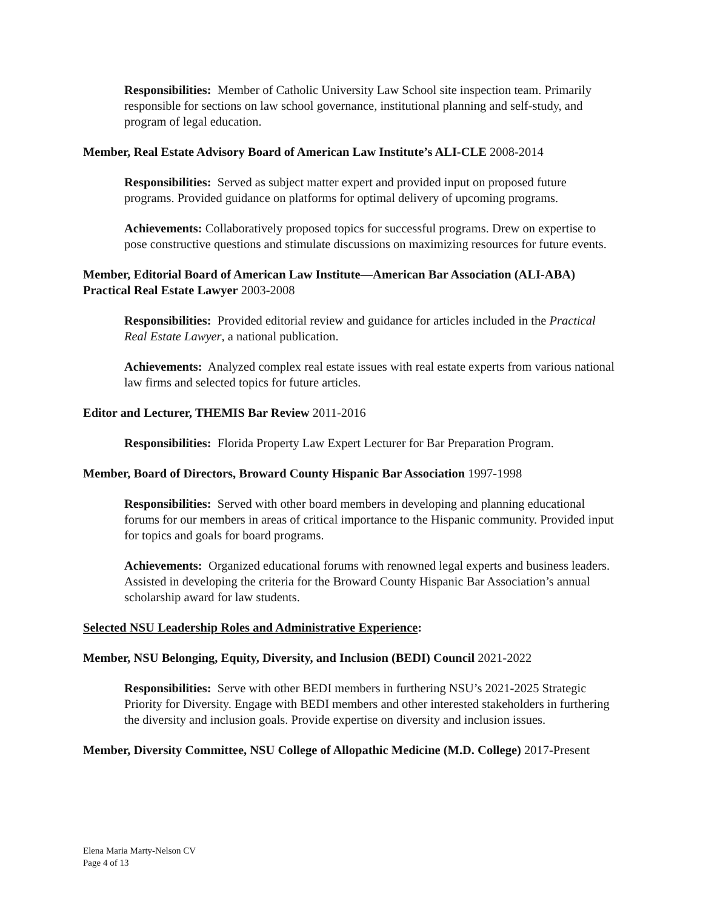Responsibilities: Member of Catholic University Law School site inspection team. Primarily responsible for sections on law school governance, institutional planning and self-study, and program of legal education.
Member, Real Estate Advisory Board of American Law Institute’s ALI-CLE 2008-2014
Responsibilities: Served as subject matter expert and provided input on proposed future programs. Provided guidance on platforms for optimal delivery of upcoming programs.
Achievements: Collaboratively proposed topics for successful programs. Drew on expertise to pose constructive questions and stimulate discussions on maximizing resources for future events.
Member, Editorial Board of American Law Institute—American Bar Association (ALI-ABA) Practical Real Estate Lawyer 2003-2008
Responsibilities: Provided editorial review and guidance for articles included in the Practical Real Estate Lawyer, a national publication.
Achievements: Analyzed complex real estate issues with real estate experts from various national law firms and selected topics for future articles.
Editor and Lecturer, THEMIS Bar Review 2011-2016
Responsibilities: Florida Property Law Expert Lecturer for Bar Preparation Program.
Member, Board of Directors, Broward County Hispanic Bar Association 1997-1998
Responsibilities: Served with other board members in developing and planning educational forums for our members in areas of critical importance to the Hispanic community. Provided input for topics and goals for board programs.
Achievements: Organized educational forums with renowned legal experts and business leaders. Assisted in developing the criteria for the Broward County Hispanic Bar Association’s annual scholarship award for law students.
Selected NSU Leadership Roles and Administrative Experience:
Member, NSU Belonging, Equity, Diversity, and Inclusion (BEDI) Council 2021-2022
Responsibilities: Serve with other BEDI members in furthering NSU’s 2021-2025 Strategic Priority for Diversity. Engage with BEDI members and other interested stakeholders in furthering the diversity and inclusion goals. Provide expertise on diversity and inclusion issues.
Member, Diversity Committee, NSU College of Allopathic Medicine (M.D. College) 2017-Present
Elena Maria Marty-Nelson CV
Page 4 of 13